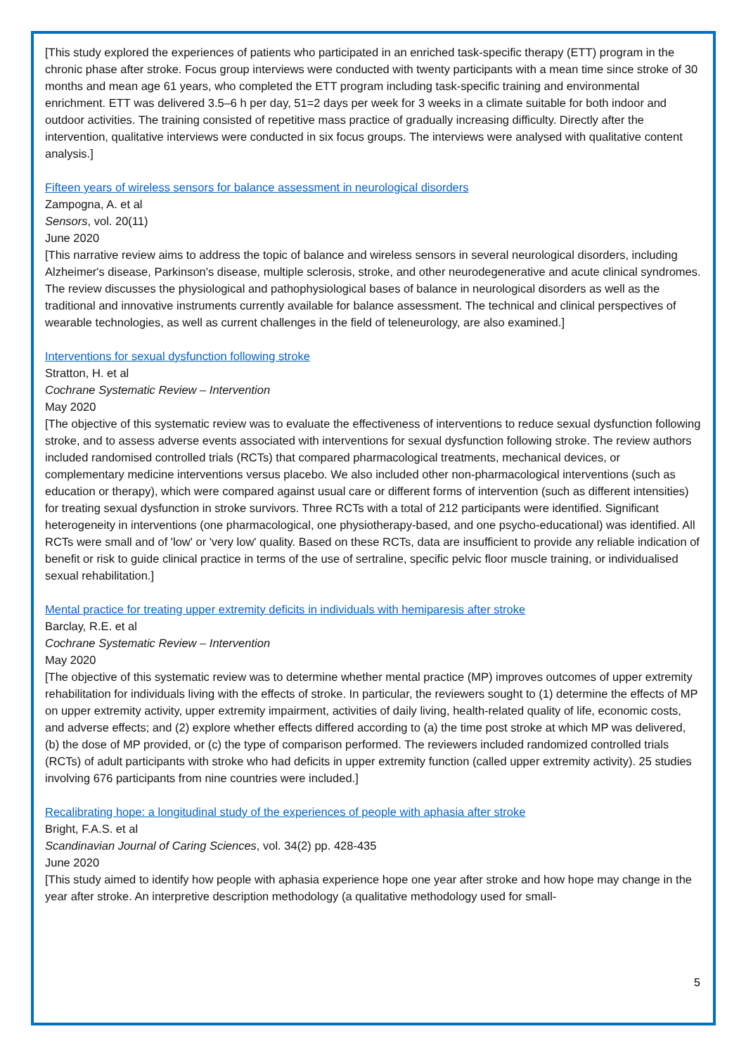[This study explored the experiences of patients who participated in an enriched task-specific therapy (ETT) program in the chronic phase after stroke. Focus group interviews were conducted with twenty participants with a mean time since stroke of 30 months and mean age 61 years, who completed the ETT program including task-specific training and environmental enrichment. ETT was delivered 3.5–6 h per day, 51=2 days per week for 3 weeks in a climate suitable for both indoor and outdoor activities. The training consisted of repetitive mass practice of gradually increasing difficulty. Directly after the intervention, qualitative interviews were conducted in six focus groups. The interviews were analysed with qualitative content analysis.]
Fifteen years of wireless sensors for balance assessment in neurological disorders
Zampogna, A. et al
Sensors, vol. 20(11)
June 2020
[This narrative review aims to address the topic of balance and wireless sensors in several neurological disorders, including Alzheimer's disease, Parkinson's disease, multiple sclerosis, stroke, and other neurodegenerative and acute clinical syndromes. The review discusses the physiological and pathophysiological bases of balance in neurological disorders as well as the traditional and innovative instruments currently available for balance assessment. The technical and clinical perspectives of wearable technologies, as well as current challenges in the field of teleneurology, are also examined.]
Interventions for sexual dysfunction following stroke
Stratton, H. et al
Cochrane Systematic Review – Intervention
May 2020
[The objective of this systematic review was to evaluate the effectiveness of interventions to reduce sexual dysfunction following stroke, and to assess adverse events associated with interventions for sexual dysfunction following stroke. The review authors included randomised controlled trials (RCTs) that compared pharmacological treatments, mechanical devices, or complementary medicine interventions versus placebo. We also included other non-pharmacological interventions (such as education or therapy), which were compared against usual care or different forms of intervention (such as different intensities) for treating sexual dysfunction in stroke survivors. Three RCTs with a total of 212 participants were identified. Significant heterogeneity in interventions (one pharmacological, one physiotherapy-based, and one psycho-educational) was identified. All RCTs were small and of 'low' or 'very low' quality. Based on these RCTs, data are insufficient to provide any reliable indication of benefit or risk to guide clinical practice in terms of the use of sertraline, specific pelvic floor muscle training, or individualised sexual rehabilitation.]
Mental practice for treating upper extremity deficits in individuals with hemiparesis after stroke
Barclay, R.E. et al
Cochrane Systematic Review – Intervention
May 2020
[The objective of this systematic review was to determine whether mental practice (MP) improves outcomes of upper extremity rehabilitation for individuals living with the effects of stroke. In particular, the reviewers sought to (1) determine the effects of MP on upper extremity activity, upper extremity impairment, activities of daily living, health-related quality of life, economic costs, and adverse effects; and (2) explore whether effects differed according to (a) the time post stroke at which MP was delivered, (b) the dose of MP provided, or (c) the type of comparison performed. The reviewers included randomized controlled trials (RCTs) of adult participants with stroke who had deficits in upper extremity function (called upper extremity activity). 25 studies involving 676 participants from nine countries were included.]
Recalibrating hope: a longitudinal study of the experiences of people with aphasia after stroke
Bright, F.A.S. et al
Scandinavian Journal of Caring Sciences, vol. 34(2) pp. 428-435
June 2020
[This study aimed to identify how people with aphasia experience hope one year after stroke and how hope may change in the year after stroke. An interpretive description methodology (a qualitative methodology used for small-
5